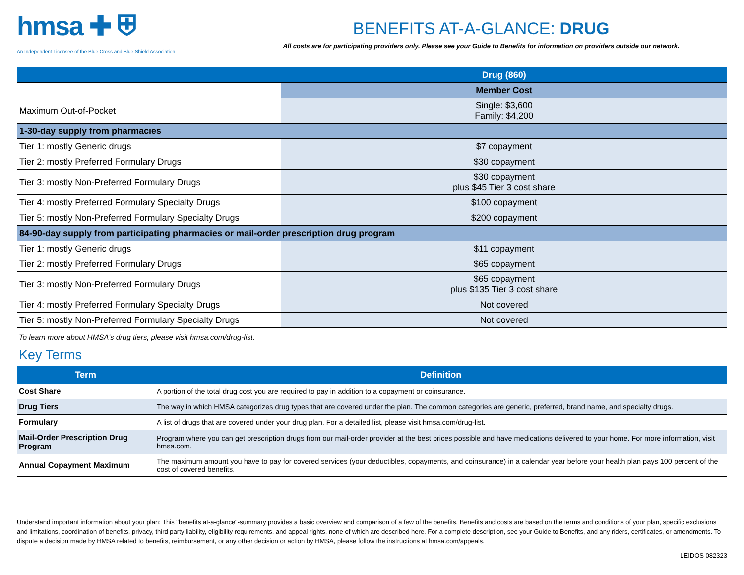hmsa ✚ ⛨
An Independent Licensee of the Blue Cross and Blue Shield Association
BENEFITS AT-A-GLANCE: DRUG
All costs are for participating providers only. Please see your Guide to Benefits for information on providers outside our network.
| | Drug (860) |
| | Member Cost |
| Maximum Out-of-Pocket | Single: $3,600 Family: $4,200 |
| 1-30-day supply from pharmacies | |
| Tier 1: mostly Generic drugs | $7 copayment |
| Tier 2: mostly Preferred Formulary Drugs | $30 copayment |
| Tier 3: mostly Non-Preferred Formulary Drugs | $30 copayment plus $45 Tier 3 cost share |
| Tier 4: mostly Preferred Formulary Specialty Drugs | $100 copayment |
| Tier 5: mostly Non-Preferred Formulary Specialty Drugs | $200 copayment |
| 84-90-day supply from participating pharmacies or mail-order prescription drug program | |
| Tier 1: mostly Generic drugs | $11 copayment |
| Tier 2: mostly Preferred Formulary Drugs | $65 copayment |
| Tier 3: mostly Non-Preferred Formulary Drugs | $65 copayment plus $135 Tier 3 cost share |
| Tier 4: mostly Preferred Formulary Specialty Drugs | Not covered |
| Tier 5: mostly Non-Preferred Formulary Specialty Drugs | Not covered |
To learn more about HMSA's drug tiers, please visit hmsa.com/drug-list.
Key Terms
| Term | Definition |
| --- | --- |
| Cost Share | A portion of the total drug cost you are required to pay in addition to a copayment or coinsurance. |
| Drug Tiers | The way in which HMSA categorizes drug types that are covered under the plan. The common categories are generic, preferred, brand name, and specialty drugs. |
| Formulary | A list of drugs that are covered under your drug plan. For a detailed list, please visit hmsa.com/drug-list. |
| Mail-Order Prescription Drug Program | Program where you can get prescription drugs from our mail-order provider at the best prices possible and have medications delivered to your home. For more information, visit hmsa.com. |
| Annual Copayment Maximum | The maximum amount you have to pay for covered services (your deductibles, copayments, and coinsurance) in a calendar year before your health plan pays 100 percent of the cost of covered benefits. |
Understand important information about your plan: This "benefits at-a-glance"-summary provides a basic overview and comparison of a few of the benefits. Benefits and costs are based on the terms and conditions of your plan, specific exclusions and limitations, coordination of benefits, privacy, third party liability, eligibility requirements, and appeal rights, none of which are described here. For a complete description, see your Guide to Benefits, and any riders, certificates, or amendments. To dispute a decision made by HMSA related to benefits, reimbursement, or any other decision or action by HMSA, please follow the instructions at hmsa.com/appeals.
LEIDOS 082323